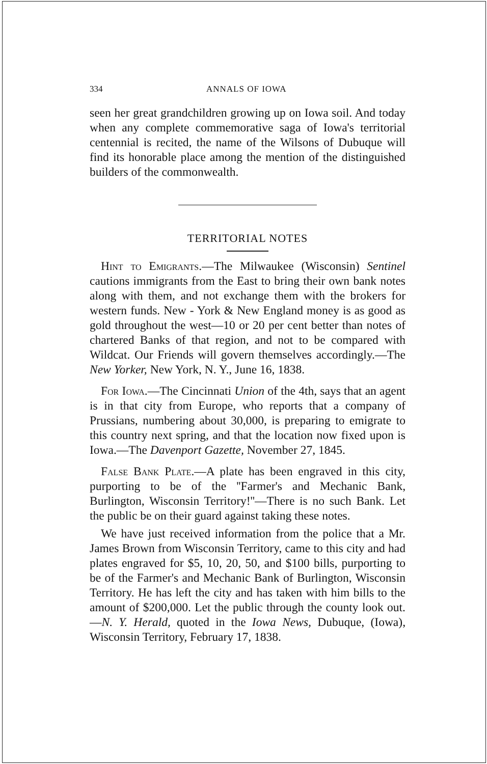334 ANNALS OF IOWA
seen her great grandchildren growing up on Iowa soil. And today when any complete commemorative saga of Iowa's territorial centennial is recited, the name of the Wilsons of Dubuque will find its honorable place among the mention of the distinguished builders of the commonwealth.
TERRITORIAL NOTES
Hint to Emigrants.—The Milwaukee (Wisconsin) Sentinel cautions immigrants from the East to bring their own bank notes along with them, and not exchange them with the brokers for western funds. New - York & New England money is as good as gold throughout the west—10 or 20 per cent better than notes of chartered Banks of that region, and not to be compared with Wildcat. Our Friends will govern themselves accordingly.—The New Yorker, New York, N. Y., June 16, 1838.
For Iowa.—The Cincinnati Union of the 4th, says that an agent is in that city from Europe, who reports that a company of Prussians, numbering about 30,000, is preparing to emigrate to this country next spring, and that the location now fixed upon is Iowa.—The Davenport Gazette, November 27, 1845.
False Bank Plate.—A plate has been engraved in this city, purporting to be of the ''Farmer's and Mechanic Bank, Burlington, Wisconsin Territory!''—There is no such Bank. Let the public be on their guard against taking these notes.
We have just received information from the police that a Mr. James Brown from Wisconsin Territory, came to this city and had plates engraved for $5, 10, 20, 50, and $100 bills, purporting to be of the Farmer's and Mechanic Bank of Burlington, Wisconsin Territory. He has left the city and has taken with him bills to the amount of $200,000. Let the public through the county look out.—N. Y. Herald, quoted in the Iowa News, Dubuque, (Iowa), Wisconsin Territory, February 17, 1838.